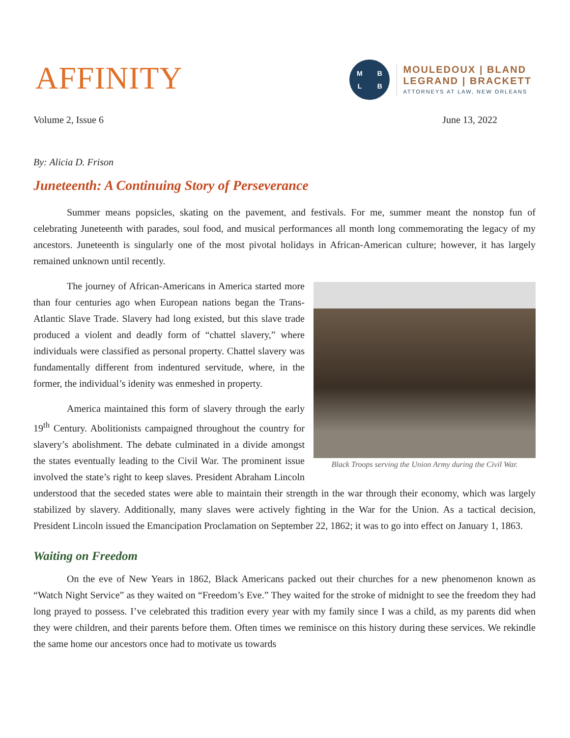AFFINITY
MBLB
MOULEDOUX | BLAND
LEGRAND | BRACKETT
ATTORNEYS AT LAW, NEW ORLEANS
Volume 2, Issue 6 June 13, 2022
By: Alicia D. Frison
Juneteenth: A Continuing Story of Perseverance
Summer means popsicles, skating on the pavement, and festivals. For me, summer meant the nonstop fun of celebrating Juneteenth with parades, soul food, and musical performances all month long commemorating the legacy of my ancestors. Juneteenth is singularly one of the most pivotal holidays in African-American culture; however, it has largely remained unknown until recently.
Black Troops serving the Union Army during the Civil War.
The journey of African-Americans in America started more than four centuries ago when European nations began the Trans-Atlantic Slave Trade. Slavery had long existed, but this slave trade produced a violent and deadly form of “chattel slavery,” where individuals were classified as personal property. Chattel slavery was fundamentally different from indentured servitude, where, in the former, the individual’s idenity was enmeshed in property.
America maintained this form of slavery through the early 19<sup>th</sup> Century. Abolitionists campaigned throughout the country for slavery’s abolishment. The debate culminated in a divide amongst the states eventually leading to the Civil War. The prominent issue involved the state’s right to keep slaves. President Abraham Lincoln understood that the seceded states were able to maintain their strength in the war through their economy, which was largely stabilized by slavery. Additionally, many slaves were actively fighting in the War for the Union. As a tactical decision, President Lincoln issued the Emancipation Proclamation on September 22, 1862; it was to go into effect on January 1, 1863.
Waiting on Freedom
On the eve of New Years in 1862, Black Americans packed out their churches for a new phenomenon known as “Watch Night Service” as they waited on “Freedom’s Eve.” They waited for the stroke of midnight to see the freedom they had long prayed to possess. I’ve celebrated this tradition every year with my family since I was a child, as my parents did when they were children, and their parents before them. Often times we reminisce on this history during these services. We rekindle the same home our ancestors once had to motivate us towards